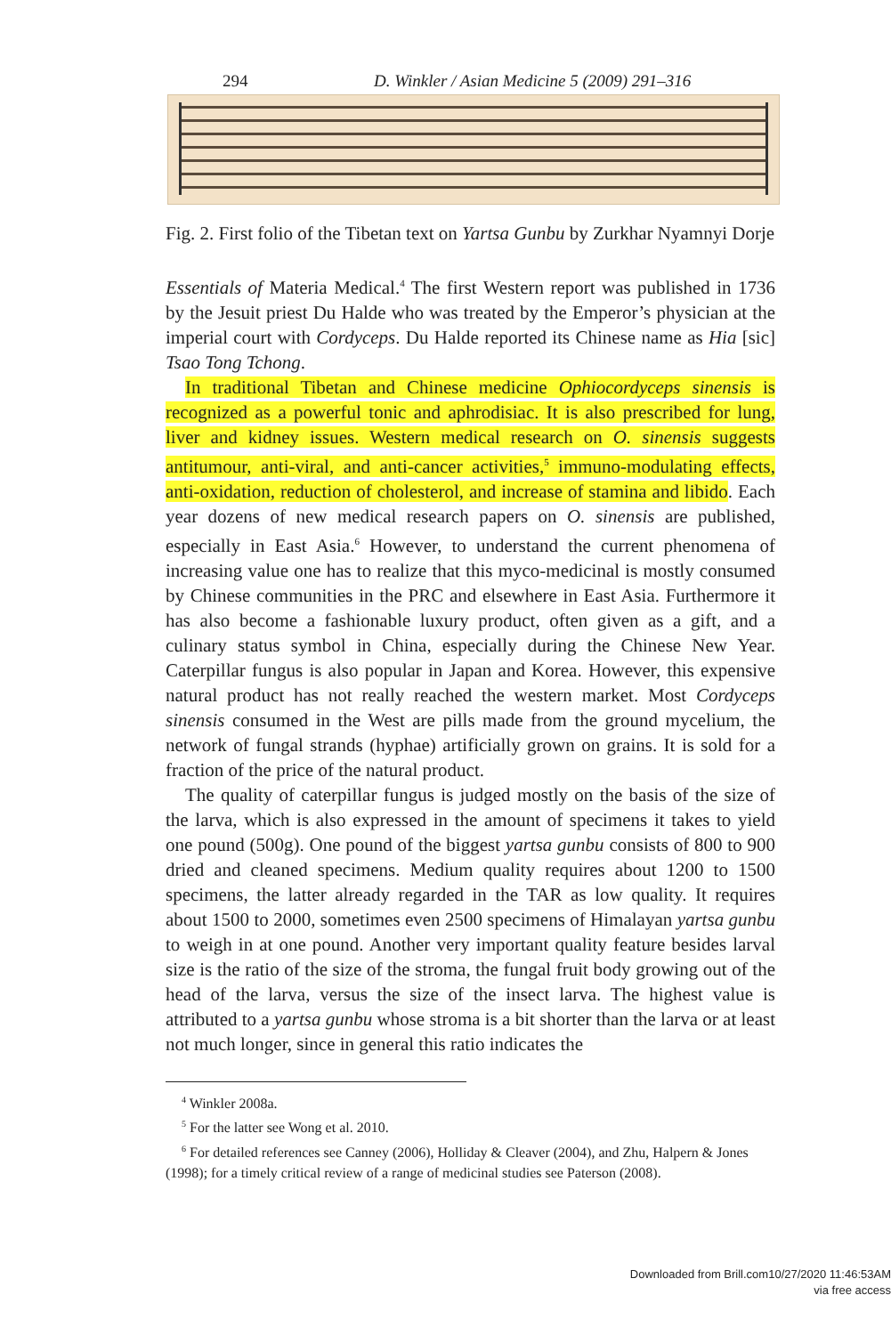294 D. Winkler / Asian Medicine 5 (2009) 291–316
Fig. 2. First folio of the Tibetan text on Yartsa Gunbu by Zurkhar Nyamnyi Dorje
Essentials of Materia Medical.<sup>4</sup> The first Western report was published in 1736 by the Jesuit priest Du Halde who was treated by the Emperor’s physician at the imperial court with Cordyceps. Du Halde reported its Chinese name as Hia [sic] Tsao Tong Tchong.
In traditional Tibetan and Chinese medicine Ophiocordyceps sinensis is recognized as a powerful tonic and aphrodisiac. It is also prescribed for lung, liver and kidney issues. Western medical research on O. sinensis suggests antitumour, anti-viral, and anti-cancer activities,<sup>5</sup> immuno-modulating effects, anti-oxidation, reduction of cholesterol, and increase of stamina and libido. Each year dozens of new medical research papers on O. sinensis are published, especially in East Asia.<sup>6</sup> However, to understand the current phenomena of increasing value one has to realize that this myco-medicinal is mostly consumed by Chinese communities in the PRC and elsewhere in East Asia. Furthermore it has also become a fashionable luxury product, often given as a gift, and a culinary status symbol in China, especially during the Chinese New Year. Caterpillar fungus is also popular in Japan and Korea. However, this expensive natural product has not really reached the western market. Most Cordyceps sinensis consumed in the West are pills made from the ground mycelium, the network of fungal strands (hyphae) artificially grown on grains. It is sold for a fraction of the price of the natural product.
The quality of caterpillar fungus is judged mostly on the basis of the size of the larva, which is also expressed in the amount of specimens it takes to yield one pound (500g). One pound of the biggest yartsa gunbu consists of 800 to 900 dried and cleaned specimens. Medium quality requires about 1200 to 1500 specimens, the latter already regarded in the TAR as low quality. It requires about 1500 to 2000, sometimes even 2500 specimens of Himalayan yartsa gunbu to weigh in at one pound. Another very important quality feature besides larval size is the ratio of the size of the stroma, the fungal fruit body growing out of the head of the larva, versus the size of the insect larva. The highest value is attributed to a yartsa gunbu whose stroma is a bit shorter than the larva or at least not much longer, since in general this ratio indicates the
<sup>4</sup> Winkler 2008a.
<sup>5</sup> For the latter see Wong et al. 2010.
<sup>6</sup> For detailed references see Canney (2006), Holliday & Cleaver (2004), and Zhu, Halpern & Jones (1998); for a timely critical review of a range of medicinal studies see Paterson (2008).
Downloaded from Brill.com10/27/2020 11:46:53AM
via free access